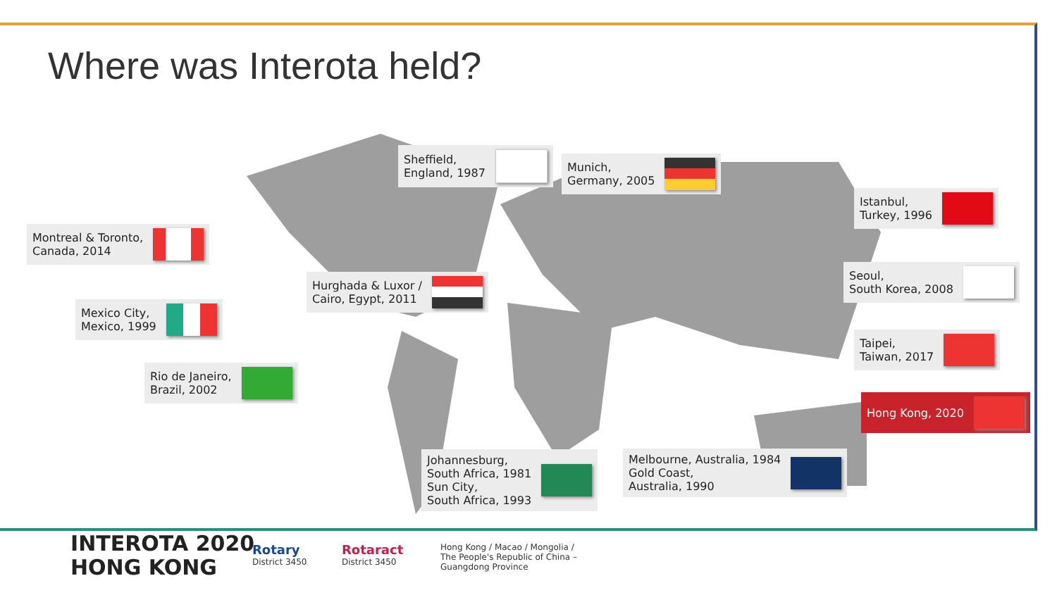Where was Interota held?
Sheffield,
England, 1987
Munich,
Germany, 2005
Istanbul,
Turkey, 1996
Montreal & Toronto,
Canada, 2014
Hurghada & Luxor /
Cairo, Egypt, 2011
Seoul,
South Korea, 2008
Mexico City,
Mexico, 1999
Taipei,
Taiwan, 2017
Rio de Janeiro,
Brazil, 2002
Hong Kong, 2020
Johannesburg,
South Africa, 1981
Sun City,
South Africa, 1993
Melbourne, Australia, 1984
Gold Coast,
Australia, 1990
INTEROTA 2020
HONG KONG
Rotary
District 3450
Rotaract
District 3450
Hong Kong / Macao / Mongolia /
The People's Republic of China –
Guangdong Province